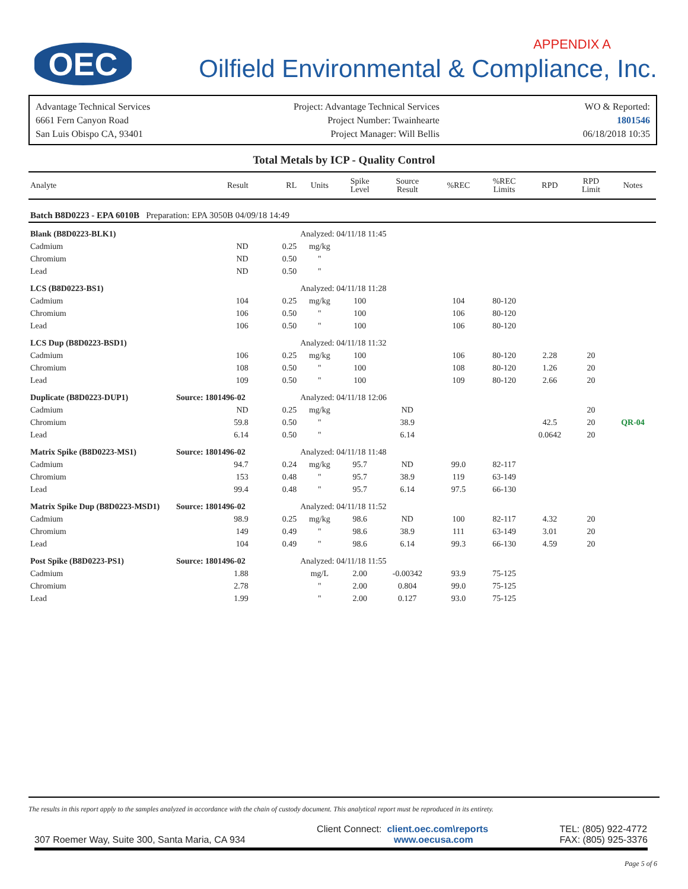OEC APPENDIX A
Oilfield Environmental & Compliance, Inc.
Advantage Technical Services
6661 Fern Canyon Road
San Luis Obispo CA, 93401
Project: Advantage Technical Services
Project Number: Twainhearte
Project Manager: Will Bellis
WO & Reported:
1801546
06/18/2018 10:35
Total Metals by ICP - Quality Control
| Analyte | | Result | RL | Units | Spike Level | Source Result | %REC | %REC Limits | RPD | RPD Limit | Notes |
| --- | --- | --- | --- | --- | --- | --- | --- | --- | --- | --- | --- |
| Batch B8D0223 - EPA 6010B Preparation: EPA 3050B 04/09/18 14:49 | | | | | | | | | | | |
| Blank (B8D0223-BLK1) | | | | Analyzed: 04/11/18 11:45 | | | | | | | |
| Cadmium | | ND | 0.25 | mg/kg | | | | | | | |
| Chromium | | ND | 0.50 | " | | | | | | | |
| Lead | | ND | 0.50 | " | | | | | | | |
| LCS (B8D0223-BS1) | | | | Analyzed: 04/11/18 11:28 | | | | | | | |
| Cadmium | | 104 | 0.25 | mg/kg | 100 | | 104 | 80-120 | | | |
| Chromium | | 106 | 0.50 | " | 100 | | 106 | 80-120 | | | |
| Lead | | 106 | 0.50 | " | 100 | | 106 | 80-120 | | | |
| LCS Dup (B8D0223-BSD1) | | | | Analyzed: 04/11/18 11:32 | | | | | | | |
| Cadmium | | 106 | 0.25 | mg/kg | 100 | | 106 | 80-120 | 2.28 | 20 | |
| Chromium | | 108 | 0.50 | " | 100 | | 108 | 80-120 | 1.26 | 20 | |
| Lead | | 109 | 0.50 | " | 100 | | 109 | 80-120 | 2.66 | 20 | |
| Duplicate (B8D0223-DUP1) | Source: 1801496-02 | | | Analyzed: 04/11/18 12:06 | | | | | | | |
| Cadmium | | ND | 0.25 | mg/kg | | ND | | | | 20 | |
| Chromium | | 59.8 | 0.50 | " | | 38.9 | | | 42.5 | 20 | QR-04 |
| Lead | | 6.14 | 0.50 | " | | 6.14 | | | 0.0642 | 20 | |
| Matrix Spike (B8D0223-MS1) | Source: 1801496-02 | | | Analyzed: 04/11/18 11:48 | | | | | | | |
| Cadmium | | 94.7 | 0.24 | mg/kg | 95.7 | ND | 99.0 | 82-117 | | | |
| Chromium | | 153 | 0.48 | " | 95.7 | 38.9 | 119 | 63-149 | | | |
| Lead | | 99.4 | 0.48 | " | 95.7 | 6.14 | 97.5 | 66-130 | | | |
| Matrix Spike Dup (B8D0223-MSD1) | Source: 1801496-02 | | | Analyzed: 04/11/18 11:52 | | | | | | | |
| Cadmium | | 98.9 | 0.25 | mg/kg | 98.6 | ND | 100 | 82-117 | 4.32 | 20 | |
| Chromium | | 149 | 0.49 | " | 98.6 | 38.9 | 111 | 63-149 | 3.01 | 20 | |
| Lead | | 104 | 0.49 | " | 98.6 | 6.14 | 99.3 | 66-130 | 4.59 | 20 | |
| Post Spike (B8D0223-PS1) | Source: 1801496-02 | | | Analyzed: 04/11/18 11:55 | | | | | | | |
| Cadmium | | 1.88 | | mg/L | 2.00 | -0.00342 | 93.9 | 75-125 | | | |
| Chromium | | 2.78 | | " | 2.00 | 0.804 | 99.0 | 75-125 | | | |
| Lead | | 1.99 | | " | 2.00 | 0.127 | 93.0 | 75-125 | | | |
The results in this report apply to the samples analyzed in accordance with the chain of custody document. This analytical report must be reproduced in its entirety.
307 Roemer Way, Suite 300, Santa Maria, CA 934
Client Connect: client.oec.com\reports
www.oecusa.com
TEL: (805) 922-4772
FAX: (805) 925-3376
Page 5 of 6